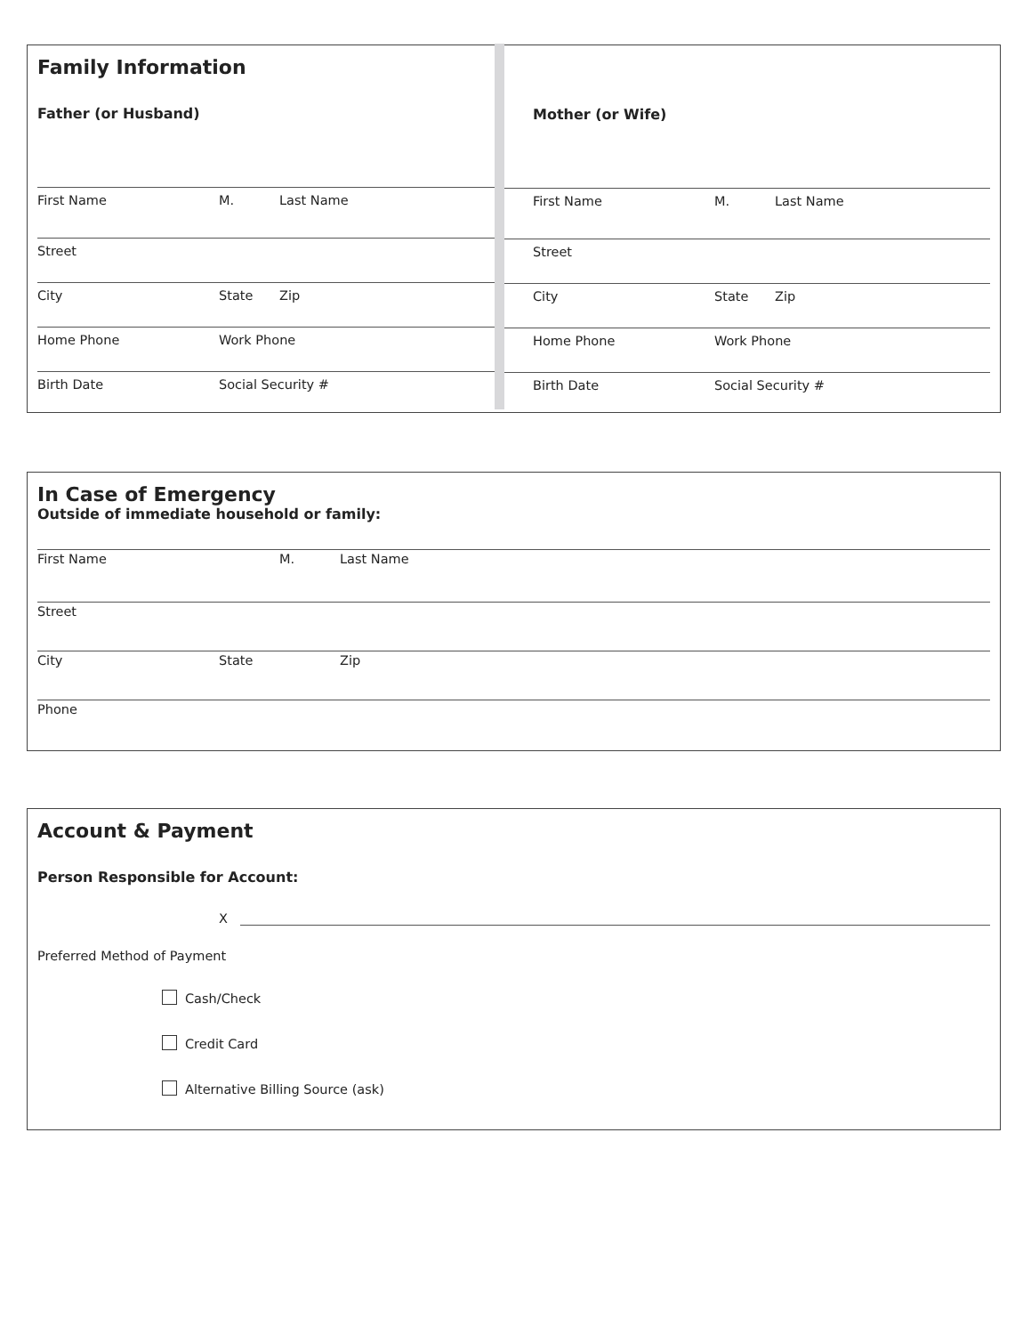Family Information
Father (or Husband)
First Name M. Last Name
Street
City State Zip
Home Phone Work Phone
Birth Date Social Security #
Mother (or Wife)
First Name M. Last Name
Street
City State Zip
Home Phone Work Phone
Birth Date Social Security #
In Case of Emergency
Outside of immediate household or family:
First Name M. Last Name
Street
City State Zip
Phone
Account & Payment
Person Responsible for Account:
X
Preferred Method of Payment
Cash/Check
Credit Card
Alternative Billing Source (ask)